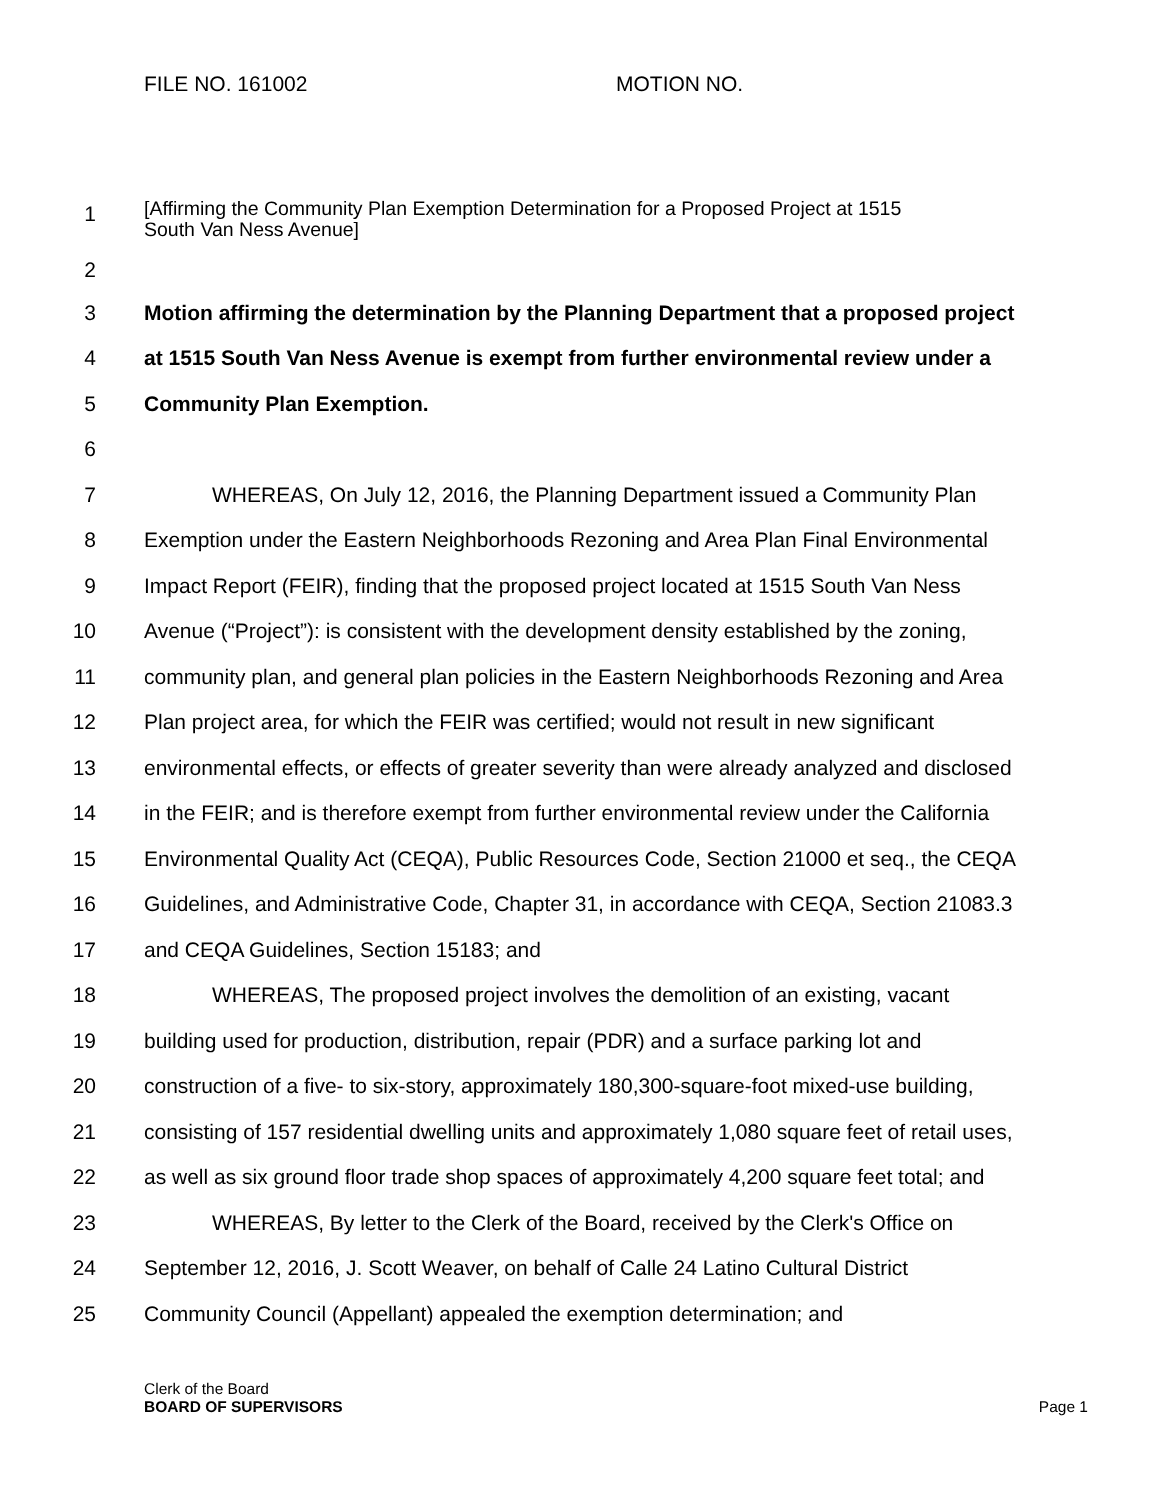FILE NO. 161002 MOTION NO.
1 [Affirming the Community Plan Exemption Determination for a Proposed Project at 1515
South Van Ness Avenue]
2
3 Motion affirming the determination by the Planning Department that a proposed project
4 at 1515 South Van Ness Avenue is exempt from further environmental review under a
5 Community Plan Exemption.
6
7 WHEREAS, On July 12, 2016, the Planning Department issued a Community Plan
8 Exemption under the Eastern Neighborhoods Rezoning and Area Plan Final Environmental
9 Impact Report (FEIR), finding that the proposed project located at 1515 South Van Ness
10 Avenue (“Project”): is consistent with the development density established by the zoning,
11 community plan, and general plan policies in the Eastern Neighborhoods Rezoning and Area
12 Plan project area, for which the FEIR was certified; would not result in new significant
13 environmental effects, or effects of greater severity than were already analyzed and disclosed
14 in the FEIR; and is therefore exempt from further environmental review under the California
15 Environmental Quality Act (CEQA), Public Resources Code, Section 21000 et seq., the CEQA
16 Guidelines, and Administrative Code, Chapter 31, in accordance with CEQA, Section 21083.3
17 and CEQA Guidelines, Section 15183; and
18 WHEREAS, The proposed project involves the demolition of an existing, vacant
19 building used for production, distribution, repair (PDR) and a surface parking lot and
20 construction of a five- to six-story, approximately 180,300-square-foot mixed-use building,
21 consisting of 157 residential dwelling units and approximately 1,080 square feet of retail uses,
22 as well as six ground floor trade shop spaces of approximately 4,200 square feet total; and
23 WHEREAS, By letter to the Clerk of the Board, received by the Clerk's Office on
24 September 12, 2016, J. Scott Weaver, on behalf of Calle 24 Latino Cultural District
25 Community Council (Appellant) appealed the exemption determination; and
Clerk of the Board
BOARD OF SUPERVISORS
Page 1